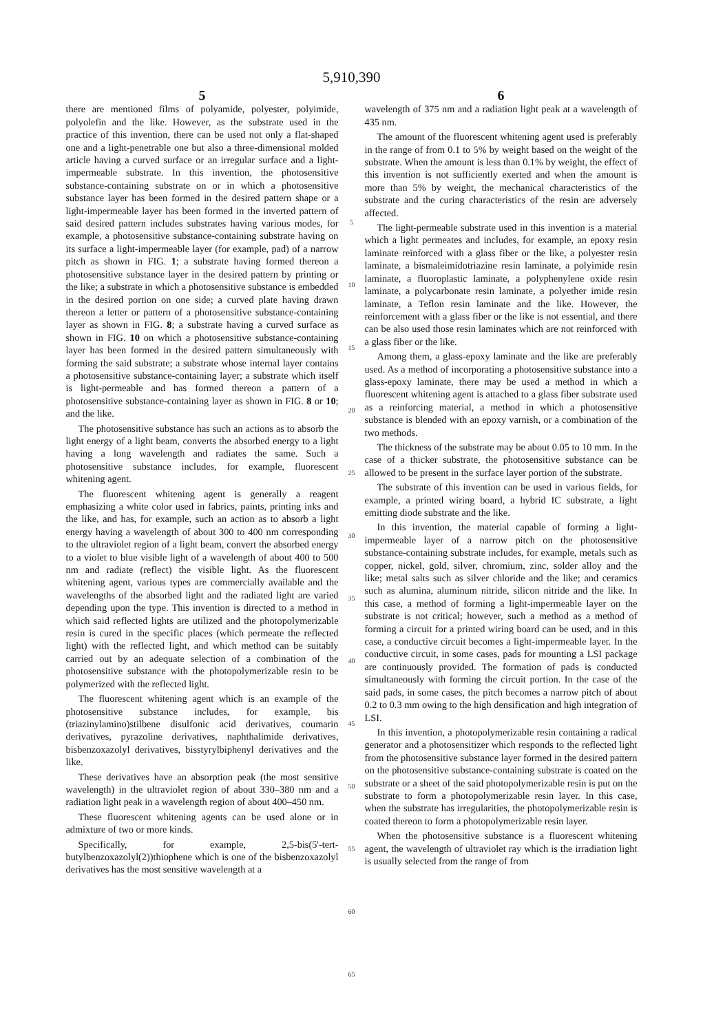5,910,390
5
there are mentioned films of polyamide, polyester, polyimide, polyolefin and the like. However, as the substrate used in the practice of this invention, there can be used not only a flat-shaped one and a light-penetrable one but also a three-dimensional molded article having a curved surface or an irregular surface and a light-impermeable substrate. In this invention, the photosensitive substance-containing substrate on or in which a photosensitive substance layer has been formed in the desired pattern shape or a light-impermeable layer has been formed in the inverted pattern of said desired pattern includes substrates having various modes, for example, a photosensitive substance-containing substrate having on its surface a light-impermeable layer (for example, pad) of a narrow pitch as shown in FIG. 1; a substrate having formed thereon a photosensitive substance layer in the desired pattern by printing or the like; a substrate in which a photosensitive substance is embedded in the desired portion on one side; a curved plate having drawn thereon a letter or pattern of a photosensitive substance-containing layer as shown in FIG. 8; a substrate having a curved surface as shown in FIG. 10 on which a photosensitive substance-containing layer has been formed in the desired pattern simultaneously with forming the said substrate; a substrate whose internal layer contains a photosensitive substance-containing layer; a substrate which itself is light-permeable and has formed thereon a pattern of a photosensitive substance-containing layer as shown in FIG. 8 or 10; and the like.
The photosensitive substance has such an actions as to absorb the light energy of a light beam, converts the absorbed energy to a light having a long wavelength and radiates the same. Such a photosensitive substance includes, for example, fluorescent whitening agent.
The fluorescent whitening agent is generally a reagent emphasizing a white color used in fabrics, paints, printing inks and the like, and has, for example, such an action as to absorb a light energy having a wavelength of about 300 to 400 nm corresponding to the ultraviolet region of a light beam, convert the absorbed energy to a violet to blue visible light of a wavelength of about 400 to 500 nm and radiate (reflect) the visible light. As the fluorescent whitening agent, various types are commercially available and the wavelengths of the absorbed light and the radiated light are varied depending upon the type. This invention is directed to a method in which said reflected lights are utilized and the photopolymerizable resin is cured in the specific places (which permeate the reflected light) with the reflected light, and which method can be suitably carried out by an adequate selection of a combination of the photosensitive substance with the photopolymerizable resin to be polymerized with the reflected light.
The fluorescent whitening agent which is an example of the photosensitive substance includes, for example, bis (triazinylamino)stilbene disulfonic acid derivatives, coumarin derivatives, pyrazoline derivatives, naphthalimide derivatives, bisbenzoxazolyl derivatives, bisstyrylbiphenyl derivatives and the like.
These derivatives have an absorption peak (the most sensitive wavelength) in the ultraviolet region of about 330–380 nm and a radiation light peak in a wavelength region of about 400–450 nm.
These fluorescent whitening agents can be used alone or in admixture of two or more kinds.
Specifically, for example, 2,5-bis(5'-tert-butylbenzoxazolyl(2))thiophene which is one of the bisbenzoxazolyl derivatives has the most sensitive wavelength at a
5
10
15
20
25
30
35
40
45
50
55
60
65
6
wavelength of 375 nm and a radiation light peak at a wavelength of 435 nm.
The amount of the fluorescent whitening agent used is preferably in the range of from 0.1 to 5% by weight based on the weight of the substrate. When the amount is less than 0.1% by weight, the effect of this invention is not sufficiently exerted and when the amount is more than 5% by weight, the mechanical characteristics of the substrate and the curing characteristics of the resin are adversely affected.
The light-permeable substrate used in this invention is a material which a light permeates and includes, for example, an epoxy resin laminate reinforced with a glass fiber or the like, a polyester resin laminate, a bismaleimidotriazine resin laminate, a polyimide resin laminate, a fluoroplastic laminate, a polyphenylene oxide resin laminate, a polycarbonate resin laminate, a polyether imide resin laminate, a Teflon resin laminate and the like. However, the reinforcement with a glass fiber or the like is not essential, and there can be also used those resin laminates which are not reinforced with a glass fiber or the like.
Among them, a glass-epoxy laminate and the like are preferably used. As a method of incorporating a photosensitive substance into a glass-epoxy laminate, there may be used a method in which a fluorescent whitening agent is attached to a glass fiber substrate used as a reinforcing material, a method in which a photosensitive substance is blended with an epoxy varnish, or a combination of the two methods.
The thickness of the substrate may be about 0.05 to 10 mm. In the case of a thicker substrate, the photosensitive substance can be allowed to be present in the surface layer portion of the substrate.
The substrate of this invention can be used in various fields, for example, a printed wiring board, a hybrid IC substrate, a light emitting diode substrate and the like.
In this invention, the material capable of forming a light-impermeable layer of a narrow pitch on the photosensitive substance-containing substrate includes, for example, metals such as copper, nickel, gold, silver, chromium, zinc, solder alloy and the like; metal salts such as silver chloride and the like; and ceramics such as alumina, aluminum nitride, silicon nitride and the like. In this case, a method of forming a light-impermeable layer on the substrate is not critical; however, such a method as a method of forming a circuit for a printed wiring board can be used, and in this case, a conductive circuit becomes a light-impermeable layer. In the conductive circuit, in some cases, pads for mounting a LSI package are continuously provided. The formation of pads is conducted simultaneously with forming the circuit portion. In the case of the said pads, in some cases, the pitch becomes a narrow pitch of about 0.2 to 0.3 mm owing to the high densification and high integration of LSI.
In this invention, a photopolymerizable resin containing a radical generator and a photosensitizer which responds to the reflected light from the photosensitive substance layer formed in the desired pattern on the photosensitive substance-containing substrate is coated on the substrate or a sheet of the said photopolymerizable resin is put on the substrate to form a photopolymerizable resin layer. In this case, when the substrate has irregularities, the photopolymerizable resin is coated thereon to form a photopolymerizable resin layer.
When the photosensitive substance is a fluorescent whitening agent, the wavelength of ultraviolet ray which is the irradiation light is usually selected from the range of from